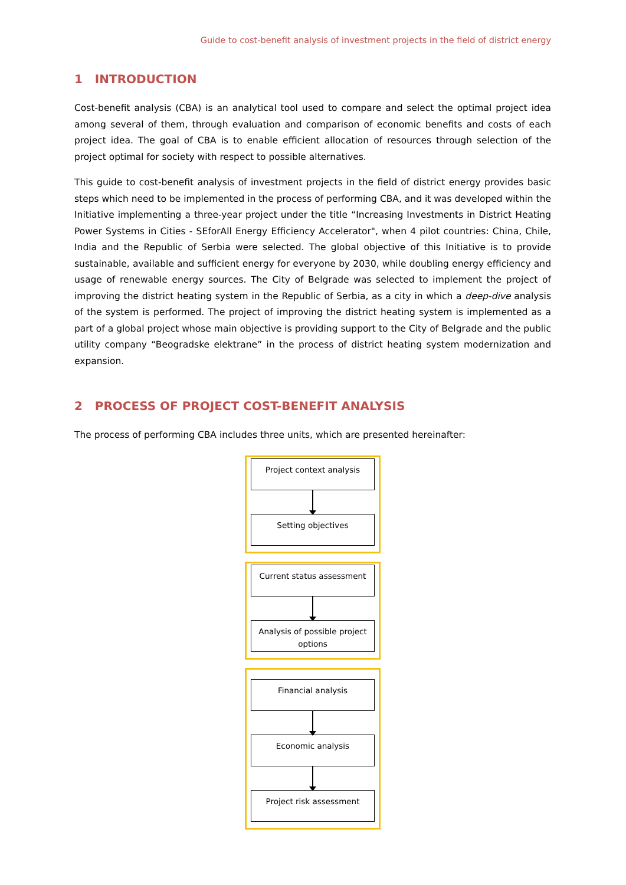Guide to cost-benefit analysis of investment projects in the field of district energy
1 INTRODUCTION
Cost-benefit analysis (CBA) is an analytical tool used to compare and select the optimal project idea among several of them, through evaluation and comparison of economic benefits and costs of each project idea. The goal of CBA is to enable efficient allocation of resources through selection of the project optimal for society with respect to possible alternatives.
This guide to cost-benefit analysis of investment projects in the field of district energy provides basic steps which need to be implemented in the process of performing CBA, and it was developed within the Initiative implementing a three-year project under the title “Increasing Investments in District Heating Power Systems in Cities - SEforAll Energy Efficiency Accelerator", when 4 pilot countries: China, Chile, India and the Republic of Serbia were selected. The global objective of this Initiative is to provide sustainable, available and sufficient energy for everyone by 2030, while doubling energy efficiency and usage of renewable energy sources. The City of Belgrade was selected to implement the project of improving the district heating system in the Republic of Serbia, as a city in which a deep-dive analysis of the system is performed. The project of improving the district heating system is implemented as a part of a global project whose main objective is providing support to the City of Belgrade and the public utility company “Beogradske elektrane” in the process of district heating system modernization and expansion.
2 PROCESS OF PROJECT COST-BENEFIT ANALYSIS
The process of performing CBA includes three units, which are presented hereinafter:
Project context analysis
Setting objectives
Current status assessment
Analysis of possible project options
Financial analysis
Economic analysis
Project risk assessment